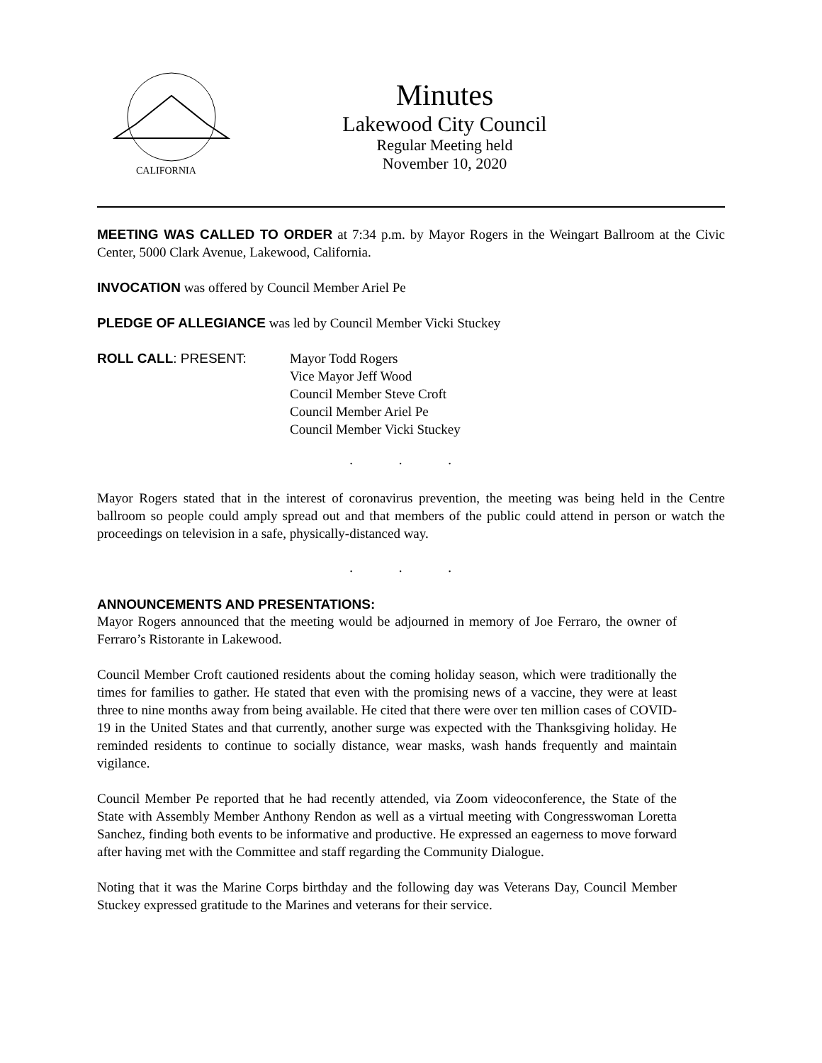CALIFORNIA
Minutes
Lakewood City Council
Regular Meeting held
November 10, 2020
MEETING WAS CALLED TO ORDER at 7:34 p.m. by Mayor Rogers in the Weingart Ballroom at the Civic Center, 5000 Clark Avenue, Lakewood, California.
INVOCATION was offered by Council Member Ariel Pe
PLEDGE OF ALLEGIANCE was led by Council Member Vicki Stuckey
ROLL CALL: PRESENT: Mayor Todd Rogers
Vice Mayor Jeff Wood
Council Member Steve Croft
Council Member Ariel Pe
Council Member Vicki Stuckey
. . .
Mayor Rogers stated that in the interest of coronavirus prevention, the meeting was being held in the Centre ballroom so people could amply spread out and that members of the public could attend in person or watch the proceedings on television in a safe, physically-distanced way.
. . .
ANNOUNCEMENTS AND PRESENTATIONS:
Mayor Rogers announced that the meeting would be adjourned in memory of Joe Ferraro, the owner of Ferraro’s Ristorante in Lakewood.
Council Member Croft cautioned residents about the coming holiday season, which were traditionally the times for families to gather. He stated that even with the promising news of a vaccine, they were at least three to nine months away from being available. He cited that there were over ten million cases of COVID-19 in the United States and that currently, another surge was expected with the Thanksgiving holiday. He reminded residents to continue to socially distance, wear masks, wash hands frequently and maintain vigilance.
Council Member Pe reported that he had recently attended, via Zoom videoconference, the State of the State with Assembly Member Anthony Rendon as well as a virtual meeting with Congresswoman Loretta Sanchez, finding both events to be informative and productive. He expressed an eagerness to move forward after having met with the Committee and staff regarding the Community Dialogue.
Noting that it was the Marine Corps birthday and the following day was Veterans Day, Council Member Stuckey expressed gratitude to the Marines and veterans for their service.